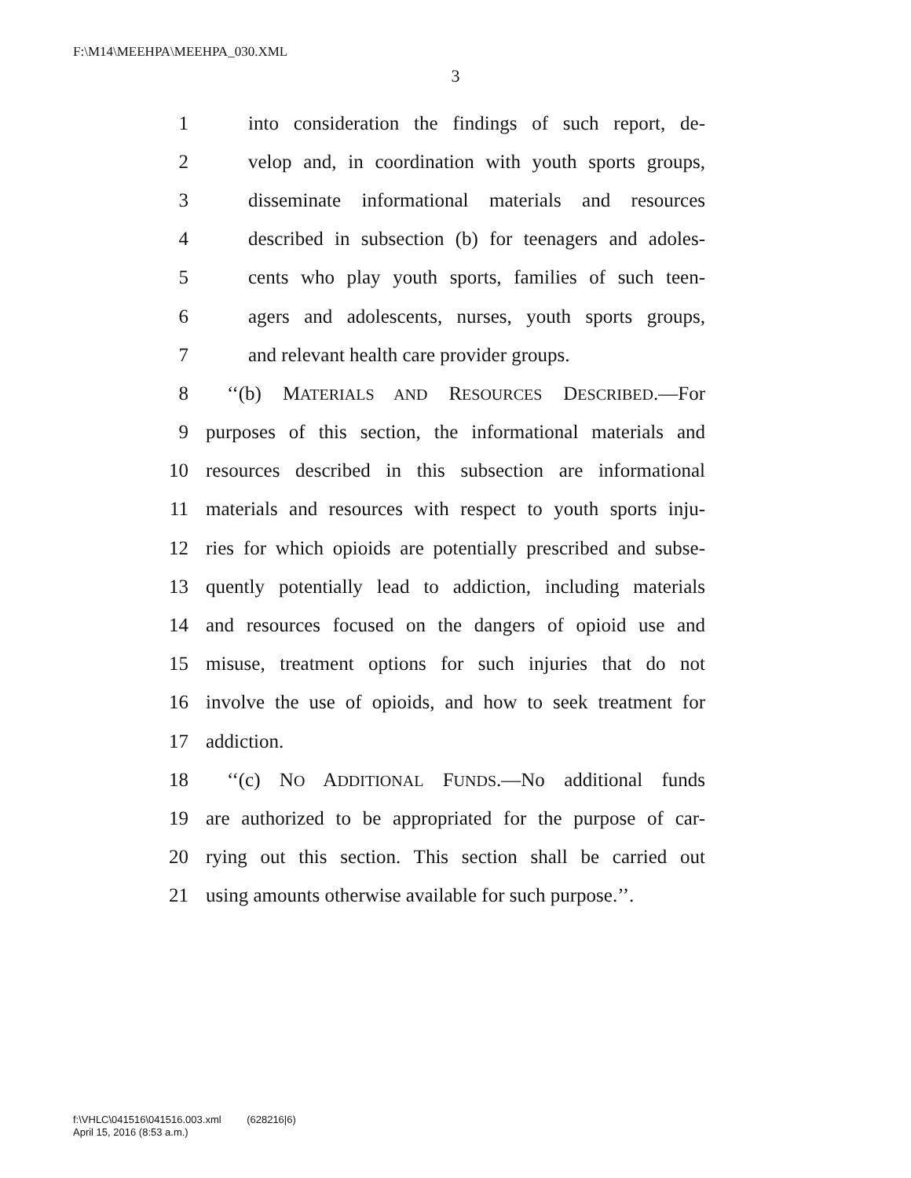F:\M14\MEEHPA\MEEHPA_030.XML
3
1 into consideration the findings of such report, de-
2 velop and, in coordination with youth sports groups,
3 disseminate informational materials and resources
4 described in subsection (b) for teenagers and adoles-
5 cents who play youth sports, families of such teen-
6 agers and adolescents, nurses, youth sports groups,
7 and relevant health care provider groups.
8 ‘‘(b) MATERIALS AND RESOURCES DESCRIBED.—For
9 purposes of this section, the informational materials and
10 resources described in this subsection are informational
11 materials and resources with respect to youth sports inju-
12 ries for which opioids are potentially prescribed and subse-
13 quently potentially lead to addiction, including materials
14 and resources focused on the dangers of opioid use and
15 misuse, treatment options for such injuries that do not
16 involve the use of opioids, and how to seek treatment for
17 addiction.
18 ‘‘(c) NO ADDITIONAL FUNDS.—No additional funds
19 are authorized to be appropriated for the purpose of car-
20 rying out this section. This section shall be carried out
21 using amounts otherwise available for such purpose.’’.
f:\VHLC\041516\041516.003.xml (628216|6)
April 15, 2016 (8:53 a.m.)